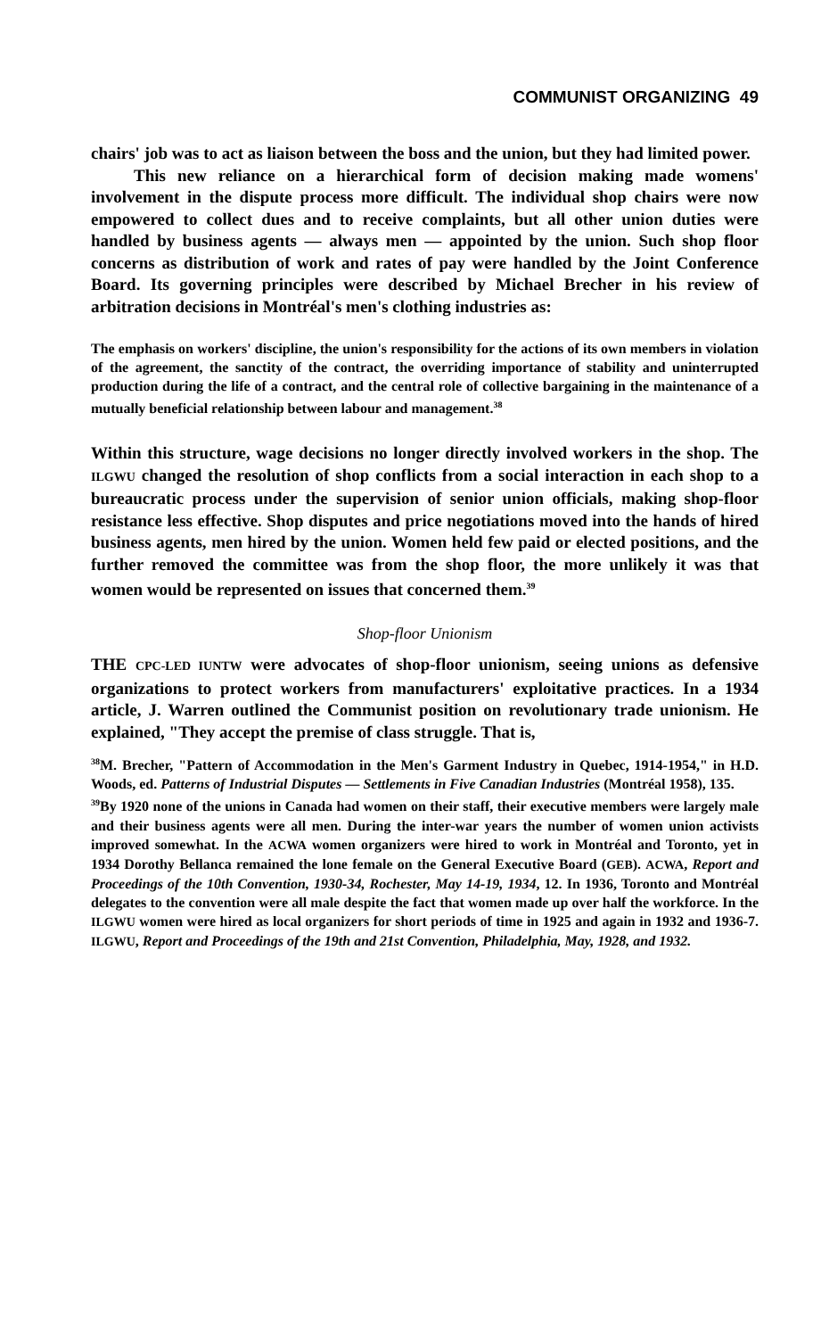COMMUNIST ORGANIZING 49
chairs' job was to act as liaison between the boss and the union, but they had limited power.
This new reliance on a hierarchical form of decision making made womens' involvement in the dispute process more difficult. The individual shop chairs were now empowered to collect dues and to receive complaints, but all other union duties were handled by business agents — always men — appointed by the union. Such shop floor concerns as distribution of work and rates of pay were handled by the Joint Conference Board. Its governing principles were described by Michael Brecher in his review of arbitration decisions in Montréal's men's clothing industries as:
The emphasis on workers' discipline, the union's responsibility for the actions of its own members in violation of the agreement, the sanctity of the contract, the overriding importance of stability and uninterrupted production during the life of a contract, and the central role of collective bargaining in the maintenance of a mutually beneficial relationship between labour and management.<sup>38</sup>
Within this structure, wage decisions no longer directly involved workers in the shop. The ILGWU changed the resolution of shop conflicts from a social interaction in each shop to a bureaucratic process under the supervision of senior union officials, making shop-floor resistance less effective. Shop disputes and price negotiations moved into the hands of hired business agents, men hired by the union. Women held few paid or elected positions, and the further removed the committee was from the shop floor, the more unlikely it was that women would be represented on issues that concerned them.<sup>39</sup>
Shop-floor Unionism
THE CPC-LED IUNTW were advocates of shop-floor unionism, seeing unions as defensive organizations to protect workers from manufacturers' exploitative practices. In a 1934 article, J. Warren outlined the Communist position on revolutionary trade unionism. He explained, "They accept the premise of class struggle. That is,
<sup>38</sup> M. Brecher, "Pattern of Accommodation in the Men's Garment Industry in Quebec, 1914-1954," in H.D. Woods, ed. Patterns of Industrial Disputes — Settlements in Five Canadian Industries (Montréal 1958), 135.
<sup>39</sup> By 1920 none of the unions in Canada had women on their staff, their executive members were largely male and their business agents were all men. During the inter-war years the number of women union activists improved somewhat. In the ACWA women organizers were hired to work in Montréal and Toronto, yet in 1934 Dorothy Bellanca remained the lone female on the General Executive Board (GEB). ACWA, Report and Proceedings of the 10th Convention, 1930-34, Rochester, May 14-19, 1934, 12. In 1936, Toronto and Montréal delegates to the convention were all male despite the fact that women made up over half the workforce. In the ILGWU women were hired as local organizers for short periods of time in 1925 and again in 1932 and 1936-7. ILGWU, Report and Proceedings of the 19th and 21st Convention, Philadelphia, May, 1928, and 1932.